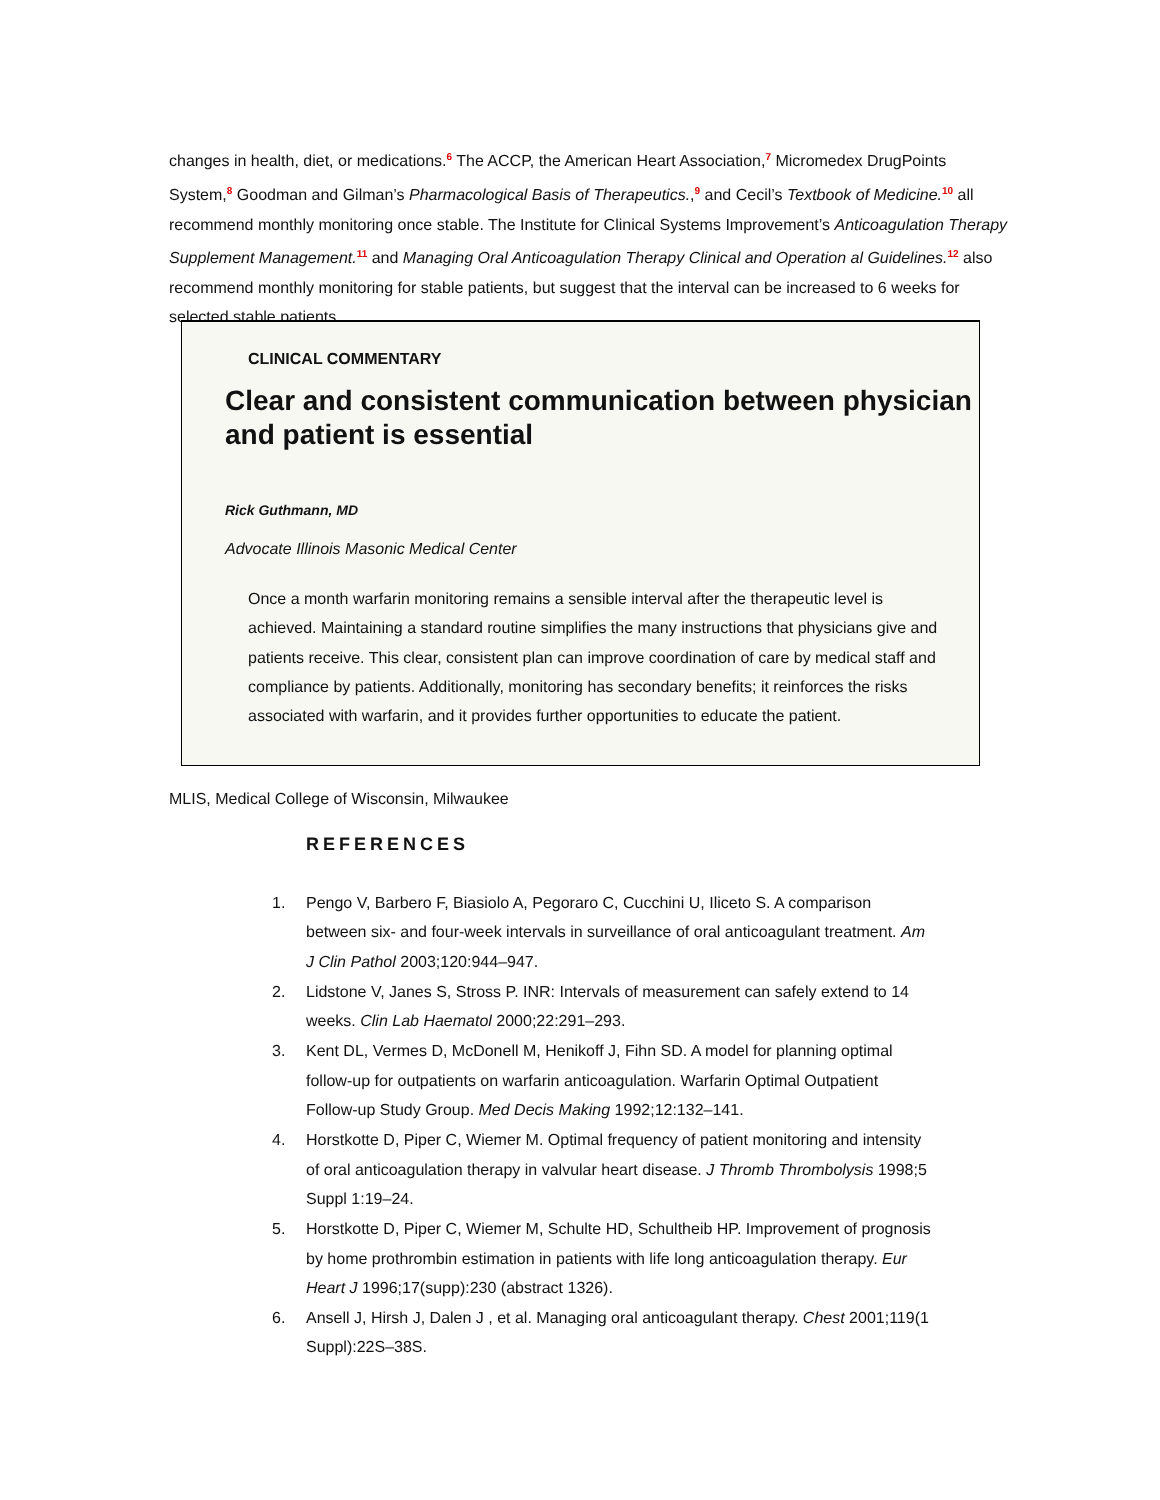changes in health, diet, or medications.<sup>6</sup> The ACCP, the American Heart Association,<sup>7</sup> Micromedex DrugPoints System,<sup>8</sup> Goodman and Gilman’s Pharmacological Basis of Therapeutics.,<sup>9</sup> and Cecil’s Textbook of Medicine.<sup>10</sup> all recommend monthly monitoring once stable. The Institute for Clinical Systems Improvement’s Anticoagulation Therapy Supplement Management.<sup>11</sup> and Managing Oral Anticoagulation Therapy Clinical and Operation al Guidelines.<sup>12</sup> also recommend monthly monitoring for stable patients, but suggest that the interval can be increased to 6 weeks for selected stable patients.
CLINICAL COMMENTARY
Clear and consistent communication between physician and patient is essential
Rick Guthmann, MD
Advocate Illinois Masonic Medical Center
Once a month warfarin monitoring remains a sensible interval after the therapeutic level is achieved. Maintaining a standard routine simplifies the many instructions that physicians give and patients receive. This clear, consistent plan can improve coordination of care by medical staff and compliance by patients. Additionally, monitoring has secondary benefits; it reinforces the risks associated with warfarin, and it provides further opportunities to educate the patient.
MLIS, Medical College of Wisconsin, Milwaukee
REFERENCES
1. Pengo V, Barbero F, Biasiolo A, Pegoraro C, Cucchini U, Iliceto S. A comparison between six- and four-week intervals in surveillance of oral anticoagulant treatment. Am J Clin Pathol 2003;120:944–947.
2. Lidstone V, Janes S, Stross P. INR: Intervals of measurement can safely extend to 14 weeks. Clin Lab Haematol 2000;22:291–293.
3. Kent DL, Vermes D, McDonell M, Henikoff J, Fihn SD. A model for planning optimal follow-up for outpatients on warfarin anticoagulation. Warfarin Optimal Outpatient Follow-up Study Group. Med Decis Making 1992;12:132–141.
4. Horstkotte D, Piper C, Wiemer M. Optimal frequency of patient monitoring and intensity of oral anticoagulation therapy in valvular heart disease. J Thromb Thrombolysis 1998;5 Suppl 1:19–24.
5. Horstkotte D, Piper C, Wiemer M, Schulte HD, Schultheib HP. Improvement of prognosis by home prothrombin estimation in patients with life long anticoagulation therapy. Eur Heart J 1996;17(supp):230 (abstract 1326).
6. Ansell J, Hirsh J, Dalen J , et al. Managing oral anticoagulant therapy. Chest 2001;119(1 Suppl):22S–38S.